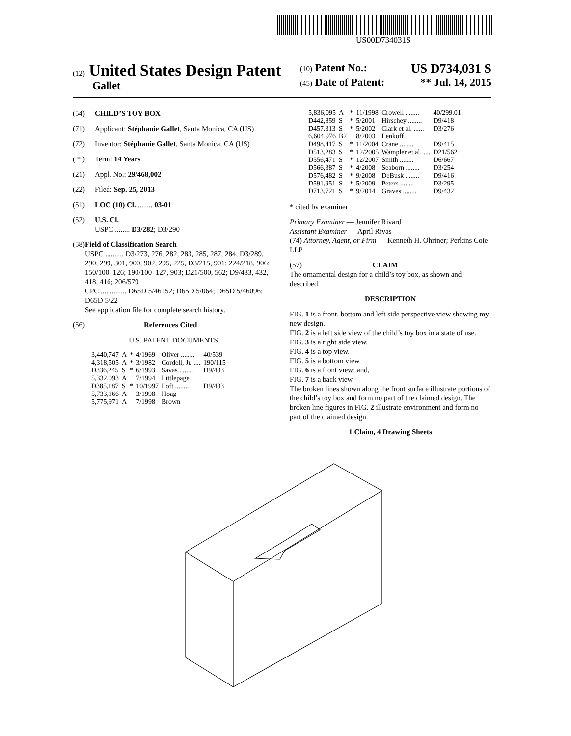US00D734031S
(12) United States Design Patent
Gallet
(10) Patent No.: US D734,031 S
(45) Date of Patent: ** Jul. 14, 2015
(54) CHILD’S TOY BOX
(71) Applicant: Stéphanie Gallet, Santa Monica, CA (US)
(72) Inventor: Stéphanie Gallet, Santa Monica, CA (US)
(**) Term: 14 Years
(21) Appl. No.: 29/468,002
(22) Filed: Sep. 25, 2013
(51) LOC (10) Cl. ........ 03-01
(52) U.S. Cl.
USPC ........ D3/282; D3/290
(58) Field of Classification Search
USPC .......... D3/273, 276, 282, 283, 285, 287, 284, D3/289, 290, 299, 301, 900, 902, 295, 225, D3/215, 901; 224/218, 906; 150/100–126; 190/100–127, 903; D21/500, 562; D9/433, 432, 418, 416; 206/579
CPC .............. D65D 5/46152; D65D 5/064; D65D 5/46096; D65D 5/22
See application file for complete search history.
(56) References Cited
U.S. PATENT DOCUMENTS
| 3,440,747 | A | * | 4/1969 | Oliver ........ | 40/539 |
| 4,318,505 | A | * | 3/1982 | Cordell, Jr. .... | 190/115 |
| D336,245 | S | * | 6/1993 | Savas ........ | D9/433 |
| 5,332,093 | A | | 7/1994 | Littlepage | |
| D385,187 | S | * | 10/1997 | Loft ........ | D9/433 |
| 5,733,166 | A | | 3/1998 | Hoag | |
| 5,775,971 | A | | 7/1998 | Brown | |
| 5,836,095 | A | * | 11/1998 | Crowell ........ | 40/299.01 |
| D442,859 | S | * | 5/2001 | Hirschey ........ | D9/418 |
| D457,313 | S | * | 5/2002 | Clark et al. ...... | D3/276 |
| 6,604,976 | B2 | | 8/2003 | Lenkoff | |
| D498,417 | S | * | 11/2004 | Crane ........ | D9/415 |
| D513,283 | S | * | 12/2005 | Wampler et al. .... | D21/562 |
| D556,471 | S | * | 12/2007 | Smith ........ | D6/667 |
| D566,387 | S | * | 4/2008 | Seaborn ........ | D3/254 |
| D576,482 | S | * | 9/2008 | DeBusk ........ | D9/416 |
| D591,951 | S | * | 5/2009 | Peters ........ | D3/295 |
| D713,721 | S | * | 9/2014 | Graves ........ | D9/432 |
* cited by examiner
Primary Examiner — Jennifer Rivard
Assistant Examiner — April Rivas
(74) Attorney, Agent, or Firm — Kenneth H. Ohriner; Perkins Coie LLP
(57) CLAIM
The ornamental design for a child’s toy box, as shown and described.
DESCRIPTION
FIG. 1 is a front, bottom and left side perspective view showing my new design.
FIG. 2 is a left side view of the child’s toy box in a state of use.
FIG. 3 is a right side view.
FIG. 4 is a top view.
FIG. 5 is a bottom view.
FIG. 6 is a front view; and,
FIG. 7 is a back view.
The broken lines shown along the front surface illustrate portions of the child’s toy box and form no part of the claimed design. The broken line figures in FIG. 2 illustrate environment and form no part of the claimed design.
1 Claim, 4 Drawing Sheets